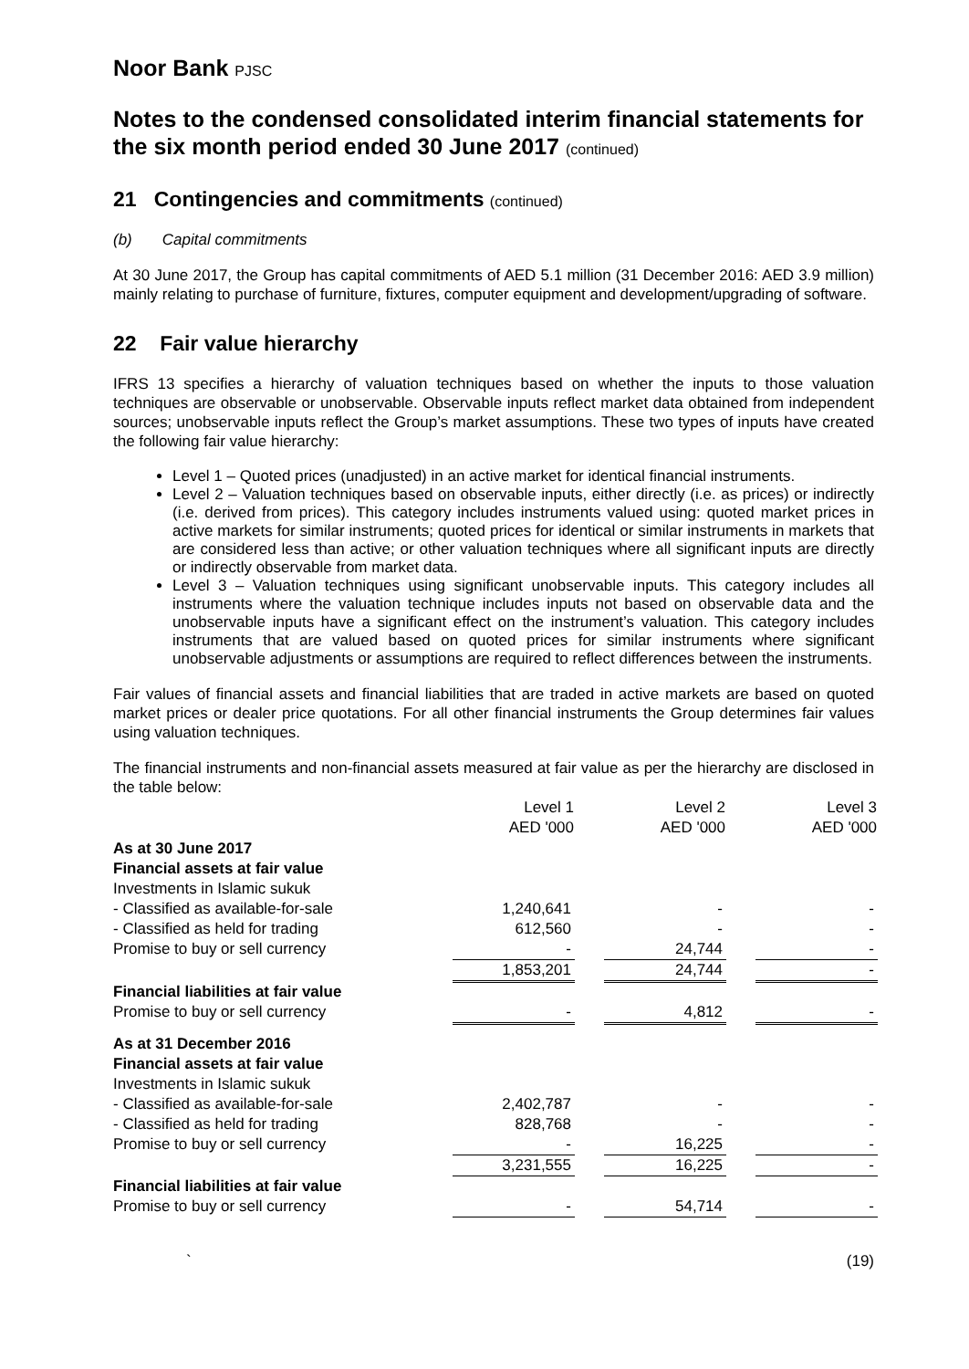Noor Bank PJSC
Notes to the condensed consolidated interim financial statements for the six month period ended 30 June 2017 (continued)
21 Contingencies and commitments (continued)
(b) Capital commitments
At 30 June 2017, the Group has capital commitments of AED 5.1 million (31 December 2016: AED 3.9 million) mainly relating to purchase of furniture, fixtures, computer equipment and development/upgrading of software.
22 Fair value hierarchy
IFRS 13 specifies a hierarchy of valuation techniques based on whether the inputs to those valuation techniques are observable or unobservable. Observable inputs reflect market data obtained from independent sources; unobservable inputs reflect the Group’s market assumptions. These two types of inputs have created the following fair value hierarchy:
Level 1 – Quoted prices (unadjusted) in an active market for identical financial instruments.
Level 2 – Valuation techniques based on observable inputs, either directly (i.e. as prices) or indirectly (i.e. derived from prices). This category includes instruments valued using: quoted market prices in active markets for similar instruments; quoted prices for identical or similar instruments in markets that are considered less than active; or other valuation techniques where all significant inputs are directly or indirectly observable from market data.
Level 3 – Valuation techniques using significant unobservable inputs. This category includes all instruments where the valuation technique includes inputs not based on observable data and the unobservable inputs have a significant effect on the instrument’s valuation. This category includes instruments that are valued based on quoted prices for similar instruments where significant unobservable adjustments or assumptions are required to reflect differences between the instruments.
Fair values of financial assets and financial liabilities that are traded in active markets are based on quoted market prices or dealer price quotations. For all other financial instruments the Group determines fair values using valuation techniques.
The financial instruments and non-financial assets measured at fair value as per the hierarchy are disclosed in the table below:
| | Level 1 AED '000 | | Level 2 AED '000 | | Level 3 AED '000 |
| As at 30 June 2017 | | | | | |
| Financial assets at fair value | | | | | |
| Investments in Islamic sukuk | | | | | |
| - Classified as available-for-sale | 1,240,641 | | - | | - |
| - Classified as held for trading | 612,560 | | - | | - |
| Promise to buy or sell currency | - | | 24,744 | | - |
| | 1,853,201 | | 24,744 | | - |
| Financial liabilities at fair value | | | | | |
| Promise to buy or sell currency | - | | 4,812 | | - |
| As at 31 December 2016 | | | | | |
| Financial assets at fair value | | | | | |
| Investments in Islamic sukuk | | | | | |
| - Classified as available-for-sale | 2,402,787 | | - | | - |
| - Classified as held for trading | 828,768 | | - | | - |
| Promise to buy or sell currency | - | | 16,225 | | - |
| | 3,231,555 | | 16,225 | | - |
| Financial liabilities at fair value | | | | | |
| Promise to buy or sell currency | - | | 54,714 | | - |
` (19)